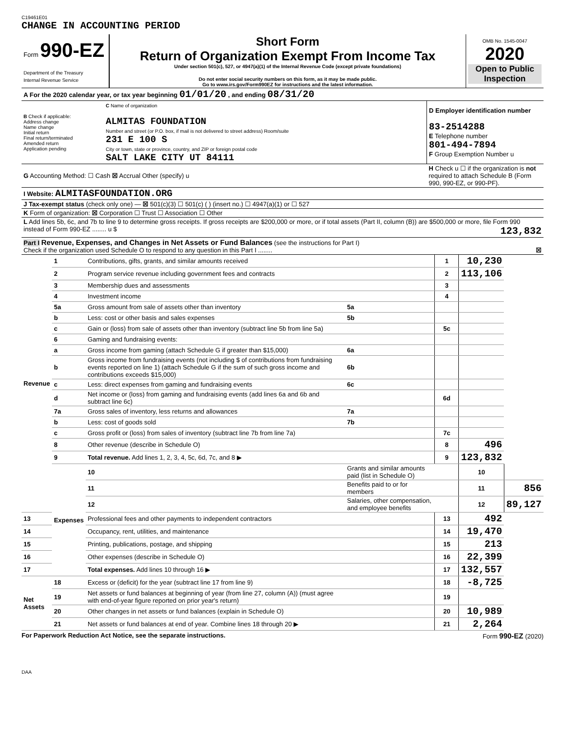C19461E01
CHANGE IN ACCOUNTING PERIOD
| Form 990-EZ Department of the Treasury Internal Revenue Service | Short Form Return of Organization Exempt From Income Tax Under section 501(c), 527, or 4947(a)(1) of the Internal Revenue Code (except private foundations) Do not enter social security numbers on this form, as it may be made public. Go to www.irs.gov/Form990EZ for instructions and the latest information. | OMB No. 1545-0047 2020 Open to Public Inspection |
| A For the 2020 calendar year, or tax year beginning 01/01/20 , and ending 08/31/20 | | |
| B Check if applicable: Address change Name change Initial return Final return/terminated Amended return Application pending | C Name of organization ALMITAS FOUNDATION Number and street (or P.O. box, if mail is not delivered to street address) Room/suite 231 E 100 S City or town, state or province, country, and ZIP or foreign postal code SALT LAKE CITY UT 84111 | D Employer identification number 83-2514288 E Telephone number 801-494-7894 F Group Exemption Number u |
| G Accounting Method: ☐ Cash ☒ Accrual Other (specify) u | | H Check u ☐ if the organization is not required to attach Schedule B (Form 990, 990-EZ, or 990-PF). |
| I Website: ALMITASFOUNDATION.ORG | | |
| J Tax-exempt status (check only one) — ☒ 501(c)(3) ☐ 501(c) ( ) (insert no.) ☐ 4947(a)(1) or ☐ 527 | | |
| K Form of organization: ☒ Corporation ☐ Trust ☐ Association ☐ Other | | |
| L Add lines 5b, 6c, and 7b to line 9 to determine gross receipts. If gross receipts are $200,000 or more, or if total assets (Part II, column (B)) are $500,000 or more, file Form 990 instead of Form 990-EZ ........ u $ 123,832 | | |
| Part I Revenue, Expenses, and Changes in Net Assets or Fund Balances (see the instructions for Part I) Check if the organization used Schedule O to respond to any question in this Part I ........ ☒ | | |
| Revenue | 1 | Contributions, gifts, grants, and similar amounts received | | 1 | 10,230 | |
| | 2 | Program service revenue including government fees and contracts | | 2 | 113,106 | |
| | 3 | Membership dues and assessments | | 3 | | |
| | 4 | Investment income | | 4 | | |
| | 5a | Gross amount from sale of assets other than inventory | 5a | | | |
| | b | Less: cost or other basis and sales expenses | 5b | | | |
| | c | Gain or (loss) from sale of assets other than inventory (subtract line 5b from line 5a) | | 5c | | |
| | 6 | Gaming and fundraising events: | | | | |
| | a | Gross income from gaming (attach Schedule G if greater than $15,000) | 6a | | | |
| | b | Gross income from fundraising events (not including $ of contributions from fundraising events reported on line 1) (attach Schedule G if the sum of such gross income and contributions exceeds $15,000) | 6b | | | |
| | c | Less: direct expenses from gaming and fundraising events | 6c | | | |
| | d | Net income or (loss) from gaming and fundraising events (add lines 6a and 6b and subtract line 6c) | | 6d | | |
| | 7a | Gross sales of inventory, less returns and allowances | 7a | | | |
| | b | Less: cost of goods sold | 7b | | | |
| | c | Gross profit or (loss) from sales of inventory (subtract line 7b from line 7a) | | 7c | | |
| | 8 | Other revenue (describe in Schedule O) | | 8 | 496 | |
| | 9 | Total revenue. Add lines 1, 2, 3, 4, 5c, 6d, 7c, and 8 ▶ | | 9 | 123,832 | |
| | Expenses | 10 | Grants and similar amounts paid (list in Schedule O) | | 10 | |
| | | 11 | Benefits paid to or for members | | 11 | 856 |
| | | 12 | Salaries, other compensation, and employee benefits | | 12 | 89,127 |
| 13 | | Professional fees and other payments to independent contractors | | 13 | 492 | |
| 14 | | Occupancy, rent, utilities, and maintenance | | 14 | 19,470 | |
| 15 | | Printing, publications, postage, and shipping | | 15 | 213 | |
| 16 | | Other expenses (describe in Schedule O) | | 16 | 22,399 | |
| 17 | | Total expenses. Add lines 10 through 16 ▶ | | 17 | 132,557 | |
| Net Assets | 18 | Excess or (deficit) for the year (subtract line 17 from line 9) | | 18 | -8,725 | |
| | 19 | Net assets or fund balances at beginning of year (from line 27, column (A)) (must agree with end-of-year figure reported on prior year's return) | | 19 | | |
| | 20 | Other changes in net assets or fund balances (explain in Schedule O) | | 20 | 10,989 | |
| | 21 | Net assets or fund balances at end of year. Combine lines 18 through 20 ▶ | | 21 | 2,264 | |
For Paperwork Reduction Act Notice, see the separate instructions. Form 990-EZ (2020)
DAA